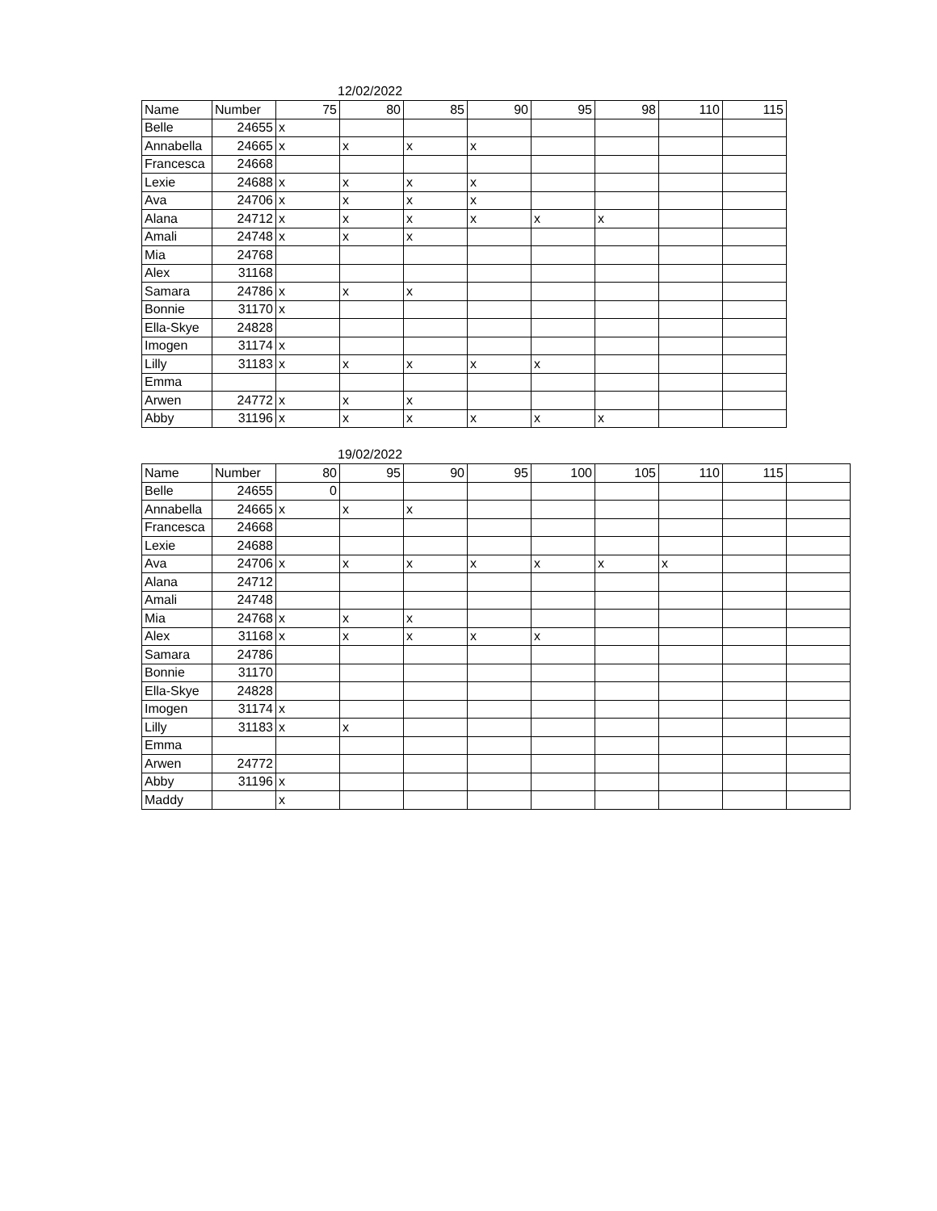12/02/2022
| Name | Number | 75 | 80 | 85 | 90 | 95 | 98 | 110 | 115 |
| --- | --- | --- | --- | --- | --- | --- | --- | --- | --- |
| Belle | 24655 | x | | | | | | | |
| Annabella | 24665 | x | x | x | x | | | | |
| Francesca | 24668 | | | | | | | | |
| Lexie | 24688 | x | x | x | x | | | | |
| Ava | 24706 | x | x | x | x | | | | |
| Alana | 24712 | x | x | x | x | x | x | | |
| Amali | 24748 | x | x | x | | | | | |
| Mia | 24768 | | | | | | | | |
| Alex | 31168 | | | | | | | | |
| Samara | 24786 | x | x | x | | | | | |
| Bonnie | 31170 | x | | | | | | | |
| Ella-Skye | 24828 | | | | | | | | |
| Imogen | 31174 | x | | | | | | | |
| Lilly | 31183 | x | x | x | x | x | | | |
| Emma | | | | | | | | | |
| Arwen | 24772 | x | x | x | | | | | |
| Abby | 31196 | x | x | x | x | x | x | | |
19/02/2022
| Name | Number | 80 | 95 | 90 | 95 | 100 | 105 | 110 | 115 | |
| --- | --- | --- | --- | --- | --- | --- | --- | --- | --- | --- |
| Belle | 24655 | 0 | | | | | | | | |
| Annabella | 24665 | x | x | x | | | | | | |
| Francesca | 24668 | | | | | | | | | |
| Lexie | 24688 | | | | | | | | | |
| Ava | 24706 | x | x | x | x | x | x | x | | |
| Alana | 24712 | | | | | | | | | |
| Amali | 24748 | | | | | | | | | |
| Mia | 24768 | x | x | x | | | | | | |
| Alex | 31168 | x | x | x | x | x | | | | |
| Samara | 24786 | | | | | | | | | |
| Bonnie | 31170 | | | | | | | | | |
| Ella-Skye | 24828 | | | | | | | | | |
| Imogen | 31174 | x | | | | | | | | |
| Lilly | 31183 | x | x | | | | | | | |
| Emma | | | | | | | | | | |
| Arwen | 24772 | | | | | | | | | |
| Abby | 31196 | x | | | | | | | | |
| Maddy | | x | | | | | | | | |